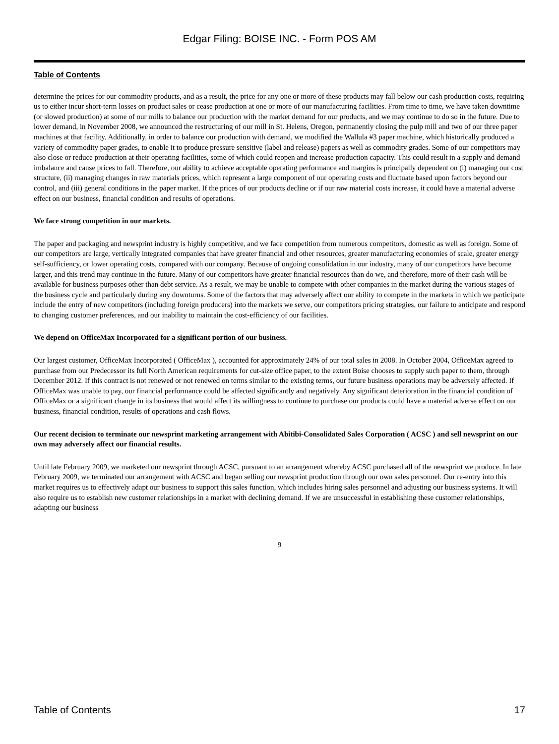Edgar Filing: BOISE INC. - Form POS AM
Table of Contents
determine the prices for our commodity products, and as a result, the price for any one or more of these products may fall below our cash production costs, requiring us to either incur short-term losses on product sales or cease production at one or more of our manufacturing facilities. From time to time, we have taken downtime (or slowed production) at some of our mills to balance our production with the market demand for our products, and we may continue to do so in the future. Due to lower demand, in November 2008, we announced the restructuring of our mill in St. Helens, Oregon, permanently closing the pulp mill and two of our three paper machines at that facility. Additionally, in order to balance our production with demand, we modified the Wallula #3 paper machine, which historically produced a variety of commodity paper grades, to enable it to produce pressure sensitive (label and release) papers as well as commodity grades. Some of our competitors may also close or reduce production at their operating facilities, some of which could reopen and increase production capacity. This could result in a supply and demand imbalance and cause prices to fall. Therefore, our ability to achieve acceptable operating performance and margins is principally dependent on (i) managing our cost structure, (ii) managing changes in raw materials prices, which represent a large component of our operating costs and fluctuate based upon factors beyond our control, and (iii) general conditions in the paper market. If the prices of our products decline or if our raw material costs increase, it could have a material adverse effect on our business, financial condition and results of operations.
We face strong competition in our markets.
The paper and packaging and newsprint industry is highly competitive, and we face competition from numerous competitors, domestic as well as foreign. Some of our competitors are large, vertically integrated companies that have greater financial and other resources, greater manufacturing economies of scale, greater energy self-sufficiency, or lower operating costs, compared with our company. Because of ongoing consolidation in our industry, many of our competitors have become larger, and this trend may continue in the future. Many of our competitors have greater financial resources than do we, and therefore, more of their cash will be available for business purposes other than debt service. As a result, we may be unable to compete with other companies in the market during the various stages of the business cycle and particularly during any downturns. Some of the factors that may adversely affect our ability to compete in the markets in which we participate include the entry of new competitors (including foreign producers) into the markets we serve, our competitors pricing strategies, our failure to anticipate and respond to changing customer preferences, and our inability to maintain the cost-efficiency of our facilities.
We depend on OfficeMax Incorporated for a significant portion of our business.
Our largest customer, OfficeMax Incorporated ( OfficeMax ), accounted for approximately 24% of our total sales in 2008. In October 2004, OfficeMax agreed to purchase from our Predecessor its full North American requirements for cut-size office paper, to the extent Boise chooses to supply such paper to them, through December 2012. If this contract is not renewed or not renewed on terms similar to the existing terms, our future business operations may be adversely affected. If OfficeMax was unable to pay, our financial performance could be affected significantly and negatively. Any significant deterioration in the financial condition of OfficeMax or a significant change in its business that would affect its willingness to continue to purchase our products could have a material adverse effect on our business, financial condition, results of operations and cash flows.
Our recent decision to terminate our newsprint marketing arrangement with Abitibi-Consolidated Sales Corporation ( ACSC ) and sell newsprint on our own may adversely affect our financial results.
Until late February 2009, we marketed our newsprint through ACSC, pursuant to an arrangement whereby ACSC purchased all of the newsprint we produce. In late February 2009, we terminated our arrangement with ACSC and began selling our newsprint production through our own sales personnel. Our re-entry into this market requires us to effectively adapt our business to support this sales function, which includes hiring sales personnel and adjusting our business systems. It will also require us to establish new customer relationships in a market with declining demand. If we are unsuccessful in establishing these customer relationships, adapting our business
9
Table of Contents 17